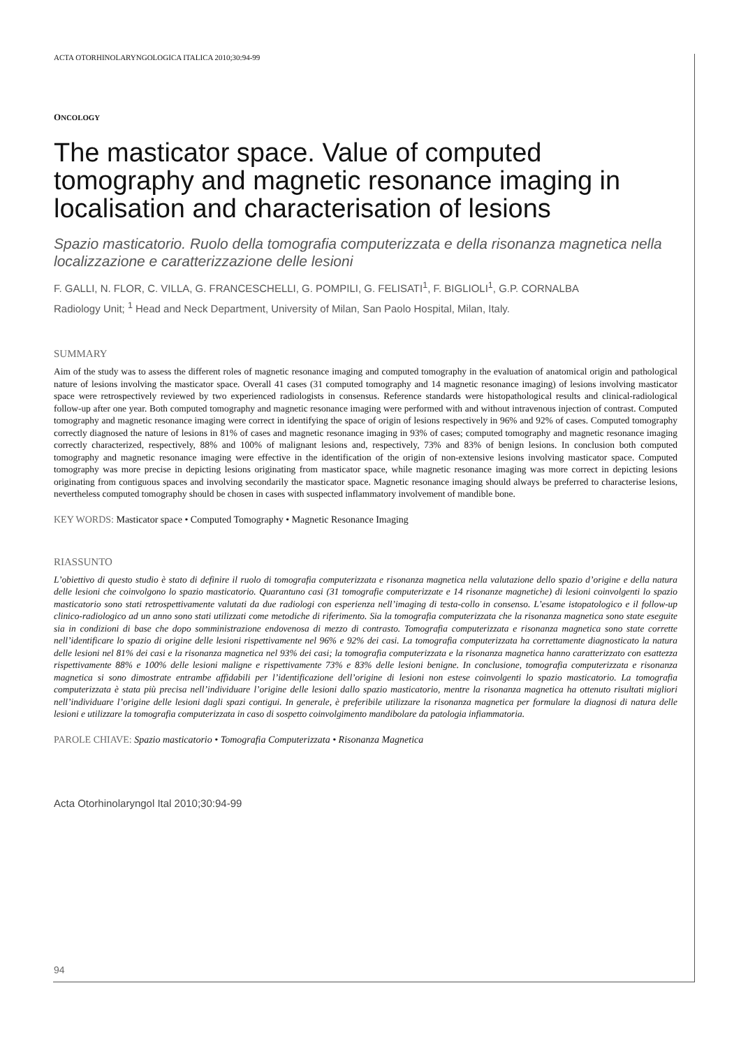ACTA OTORHINOLARYNGOLOGICA ITALICA 2010;30:94-99
ONCOLOGY
The masticator space. Value of computed tomography and magnetic resonance imaging in localisation and characterisation of lesions
Spazio masticatorio. Ruolo della tomografia computerizzata e della risonanza magnetica nella localizzazione e caratterizzazione delle lesioni
F. GALLI, N. FLOR, C. VILLA, G. FRANCESCHELLI, G. POMPILI, G. FELISATI<sup>1</sup>, F. BIGLIOLI<sup>1</sup>, G.P. CORNALBA
Radiology Unit; <sup>1</sup> Head and Neck Department, University of Milan, San Paolo Hospital, Milan, Italy.
SUMMARY
Aim of the study was to assess the different roles of magnetic resonance imaging and computed tomography in the evaluation of anatomical origin and pathological nature of lesions involving the masticator space. Overall 41 cases (31 computed tomography and 14 magnetic resonance imaging) of lesions involving masticator space were retrospectively reviewed by two experienced radiologists in consensus. Reference standards were histopathological results and clinical-radiological follow-up after one year. Both computed tomography and magnetic resonance imaging were performed with and without intravenous injection of contrast. Computed tomography and magnetic resonance imaging were correct in identifying the space of origin of lesions respectively in 96% and 92% of cases. Computed tomography correctly diagnosed the nature of lesions in 81% of cases and magnetic resonance imaging in 93% of cases; computed tomography and magnetic resonance imaging correctly characterized, respectively, 88% and 100% of malignant lesions and, respectively, 73% and 83% of benign lesions. In conclusion both computed tomography and magnetic resonance imaging were effective in the identification of the origin of non-extensive lesions involving masticator space. Computed tomography was more precise in depicting lesions originating from masticator space, while magnetic resonance imaging was more correct in depicting lesions originating from contiguous spaces and involving secondarily the masticator space. Magnetic resonance imaging should always be preferred to characterise lesions, nevertheless computed tomography should be chosen in cases with suspected inflammatory involvement of mandible bone.
KEY WORDS: Masticator space • Computed Tomography • Magnetic Resonance Imaging
RIASSUNTO
L’obiettivo di questo studio è stato di definire il ruolo di tomografia computerizzata e risonanza magnetica nella valutazione dello spazio d’origine e della natura delle lesioni che coinvolgono lo spazio masticatorio. Quarantuno casi (31 tomografie computerizzate e 14 risonanze magnetiche) di lesioni coinvolgenti lo spazio masticatorio sono stati retrospettivamente valutati da due radiologi con esperienza nell’imaging di testa-collo in consenso. L’esame istopatologico e il follow-up clinico-radiologico ad un anno sono stati utilizzati come metodiche di riferimento. Sia la tomografia computerizzata che la risonanza magnetica sono state eseguite sia in condizioni di base che dopo somministrazione endovenosa di mezzo di contrasto. Tomografia computerizzata e risonanza magnetica sono state corrette nell’identificare lo spazio di origine delle lesioni rispettivamente nel 96% e 92% dei casi. La tomografia computerizzata ha correttamente diagnosticato la natura delle lesioni nel 81% dei casi e la risonanza magnetica nel 93% dei casi; la tomografia computerizzata e la risonanza magnetica hanno caratterizzato con esattezza rispettivamente 88% e 100% delle lesioni maligne e rispettivamente 73% e 83% delle lesioni benigne. In conclusione, tomografia computerizzata e risonanza magnetica si sono dimostrate entrambe affidabili per l’identificazione dell’origine di lesioni non estese coinvolgenti lo spazio masticatorio. La tomografia computerizzata è stata più precisa nell’individuare l’origine delle lesioni dallo spazio masticatorio, mentre la risonanza magnetica ha ottenuto risultati migliori nell’individuare l’origine delle lesioni dagli spazi contigui. In generale, è preferibile utilizzare la risonanza magnetica per formulare la diagnosi di natura delle lesioni e utilizzare la tomografia computerizzata in caso di sospetto coinvolgimento mandibolare da patologia infiammatoria.
PAROLE CHIAVE: Spazio masticatorio • Tomografia Computerizzata • Risonanza Magnetica
Acta Otorhinolaryngol Ital 2010;30:94-99
94